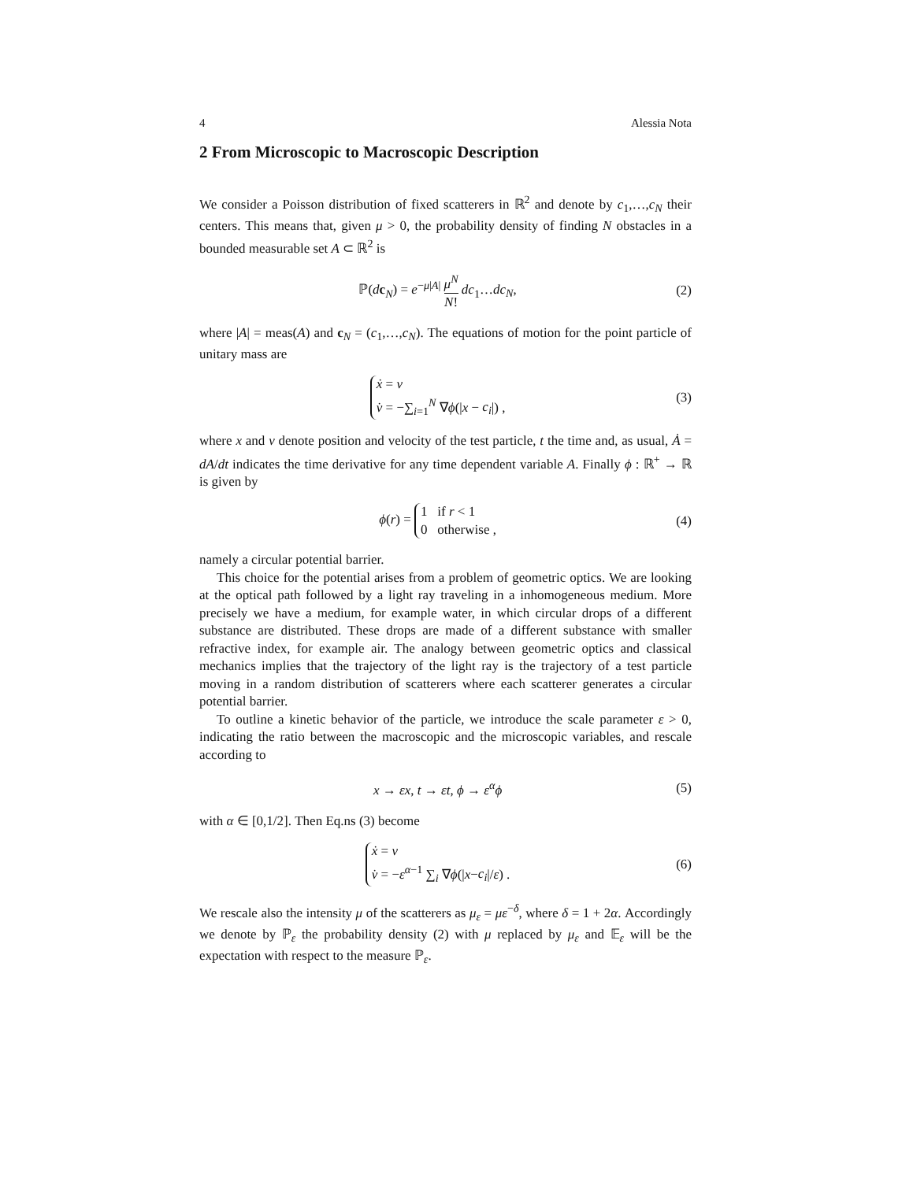4 Alessia Nota
2 From Microscopic to Macroscopic Description
We consider a Poisson distribution of fixed scatterers in ℝ<sup>2</sup> and denote by c<sub>1</sub>,…,c<sub>N</sub> their centers. This means that, given μ > 0, the probability density of finding N obstacles in a bounded measurable set A ⊂ ℝ<sup>2</sup> is
ℙ(dc<sub>N</sub>) = e<sup>−μ|A|</sup> μ<sup>N</sup> N! dc<sub>1</sub>…dc<sub>N</sub>, (2)
where |A| = meas(A) and c<sub>N</sub> = (c<sub>1</sub>,…,c<sub>N</sub>). The equations of motion for the point particle of unitary mass are
ẋ = v
v̇ = −∑<sub>i=1</sub><sup>N</sup> ∇ϕ(|x − c<sub>i</sub>|) , (3)
where x and v denote position and velocity of the test particle, t the time and, as usual, Ȧ = dA/dt indicates the time derivative for any time dependent variable A. Finally ϕ : ℝ<sup>+</sup> → ℝ is given by
ϕ(r) = 1 if r < 1
0 otherwise , (4)
namely a circular potential barrier.
This choice for the potential arises from a problem of geometric optics. We are looking at the optical path followed by a light ray traveling in a inhomogeneous medium. More precisely we have a medium, for example water, in which circular drops of a different substance are distributed. These drops are made of a different substance with smaller refractive index, for example air. The analogy between geometric optics and classical mechanics implies that the trajectory of the light ray is the trajectory of a test particle moving in a random distribution of scatterers where each scatterer generates a circular potential barrier.
To outline a kinetic behavior of the particle, we introduce the scale parameter ε > 0, indicating the ratio between the macroscopic and the microscopic variables, and rescale according to
x → εx, t → εt, ϕ → ε<sup>α</sup>ϕ (5)
with α ∈ [0,1/2]. Then Eq.ns (3) become
ẋ = v
v̇ = −ε<sup>α−1</sup> ∑<sub>i</sub> ∇ϕ(|x−c<sub>i</sub>|/ε) . (6)
We rescale also the intensity μ of the scatterers as μ<sub>ε</sub> = με<sup>−δ</sup>, where δ = 1 + 2α. Accordingly we denote by ℙ<sub>ε</sub> the probability density (2) with μ replaced by μ<sub>ε</sub> and 𝔼<sub>ε</sub> will be the expectation with respect to the measure ℙ<sub>ε</sub>.